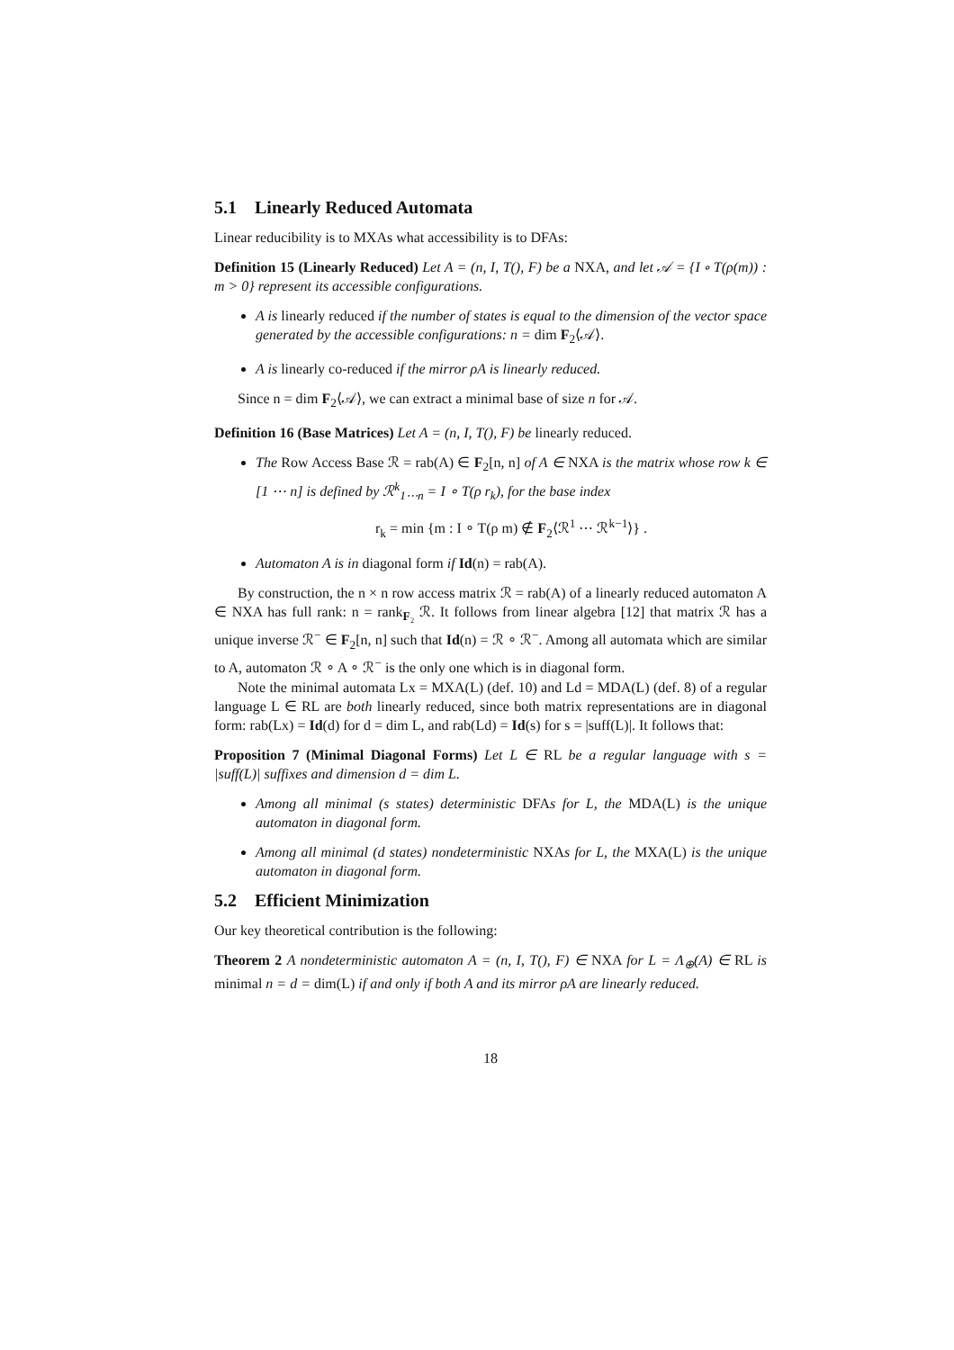5.1 Linearly Reduced Automata
Linear reducibility is to MXAs what accessibility is to DFAs:
Definition 15 (Linearly Reduced) Let A = (n, I, T(), F) be a NXA, and let 𝒜 = {I ∘ T(ρ(m)) : m > 0} represent its accessible configurations.
A is linearly reduced if the number of states is equal to the dimension of the vector space generated by the accessible configurations: n = dim F<sub>2</sub>⟨𝒜⟩.
A is linearly co-reduced if the mirror ρA is linearly reduced.
Since n = dim F<sub>2</sub>⟨𝒜⟩, we can extract a minimal base of size n for 𝒜.
Definition 16 (Base Matrices) Let A = (n, I, T(), F) be linearly reduced.
The Row Access Base ℛ = rab(A) ∈ F<sub>2</sub>[n, n] of A ∈ NXA is the matrix whose row k ∈ [1 ⋯ n] is defined by ℛ<sup>k</sup><sub>1⋯n</sub> = I ∘ T(ρ r<sub>k</sub>), for the base index
r<sub>k</sub> = min {m : I ∘ T(ρ m) ∉ F<sub>2</sub>⟨ℛ<sup>1</sup> ⋯ ℛ<sup>k−1</sup>⟩} .
Automaton A is in diagonal form if Id(n) = rab(A).
By construction, the n × n row access matrix ℛ = rab(A) of a linearly reduced automaton A ∈ NXA has full rank: n = rank<sub>F₂</sub> ℛ. It follows from linear algebra [12] that matrix ℛ has a unique inverse ℛ<sup>−</sup> ∈ F<sub>2</sub>[n, n] such that Id(n) = ℛ ∘ ℛ<sup>−</sup>. Among all automata which are similar to A, automaton ℛ ∘ A ∘ ℛ<sup>−</sup> is the only one which is in diagonal form.
Note the minimal automata Lx = MXA(L) (def. 10) and Ld = MDA(L) (def. 8) of a regular language L ∈ RL are both linearly reduced, since both matrix representations are in diagonal form: rab(Lx) = Id(d) for d = dim L, and rab(Ld) = Id(s) for s = |suff(L)|. It follows that:
Proposition 7 (Minimal Diagonal Forms) Let L ∈ RL be a regular language with s = |suff(L)| suffixes and dimension d = dim L.
Among all minimal (s states) deterministic DFAs for L, the MDA(L) is the unique automaton in diagonal form.
Among all minimal (d states) nondeterministic NXAs for L, the MXA(L) is the unique automaton in diagonal form.
5.2 Efficient Minimization
Our key theoretical contribution is the following:
Theorem 2 A nondeterministic automaton A = (n, I, T(), F) ∈ NXA for L = Λ<sub>⊕</sub>(A) ∈ RL is minimal n = d = dim(L) if and only if both A and its mirror ρA are linearly reduced.
18